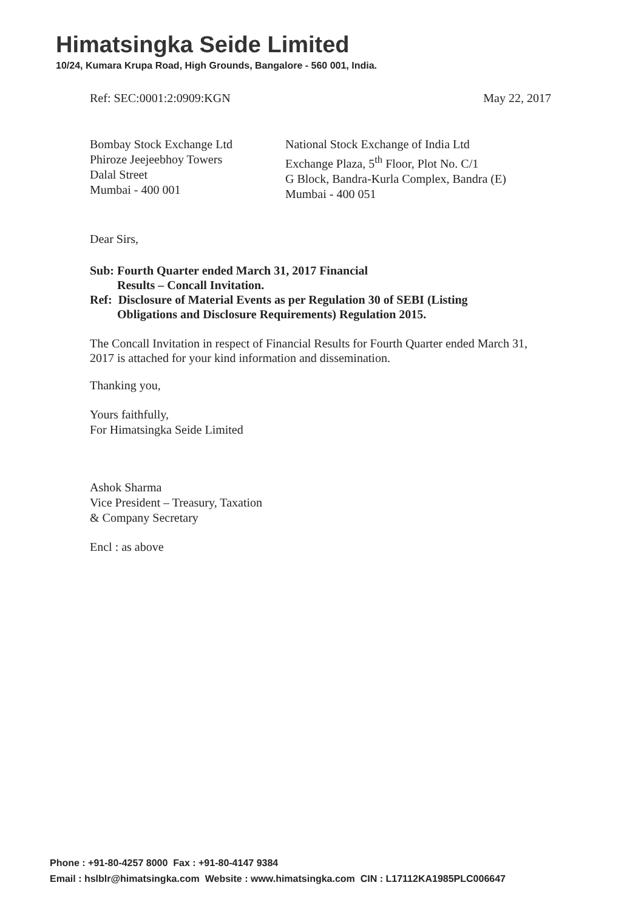Himatsingka Seide Limited
10/24, Kumara Krupa Road, High Grounds, Bangalore - 560 001, India.
Ref: SEC:0001:2:0909:KGN May 22, 2017
Bombay Stock Exchange Ltd
Phiroze Jeejeebhoy Towers
Dalal Street
Mumbai - 400 001
National Stock Exchange of India Ltd
Exchange Plaza, 5<sup>th</sup> Floor, Plot No. C/1
G Block, Bandra-Kurla Complex, Bandra (E)
Mumbai - 400 051
Dear Sirs,
Sub: Fourth Quarter ended March 31, 2017 Financial
Results – Concall Invitation.
Ref: Disclosure of Material Events as per Regulation 30 of SEBI (Listing
Obligations and Disclosure Requirements) Regulation 2015.
The Concall Invitation in respect of Financial Results for Fourth Quarter ended March 31, 2017 is attached for your kind information and dissemination.
Thanking you,
Yours faithfully,
For Himatsingka Seide Limited
Ashok Sharma
Vice President – Treasury, Taxation
& Company Secretary
Encl : as above
Phone : +91-80-4257 8000 Fax : +91-80-4147 9384
Email : hslblr@himatsingka.com Website : www.himatsingka.com CIN : L17112KA1985PLC006647